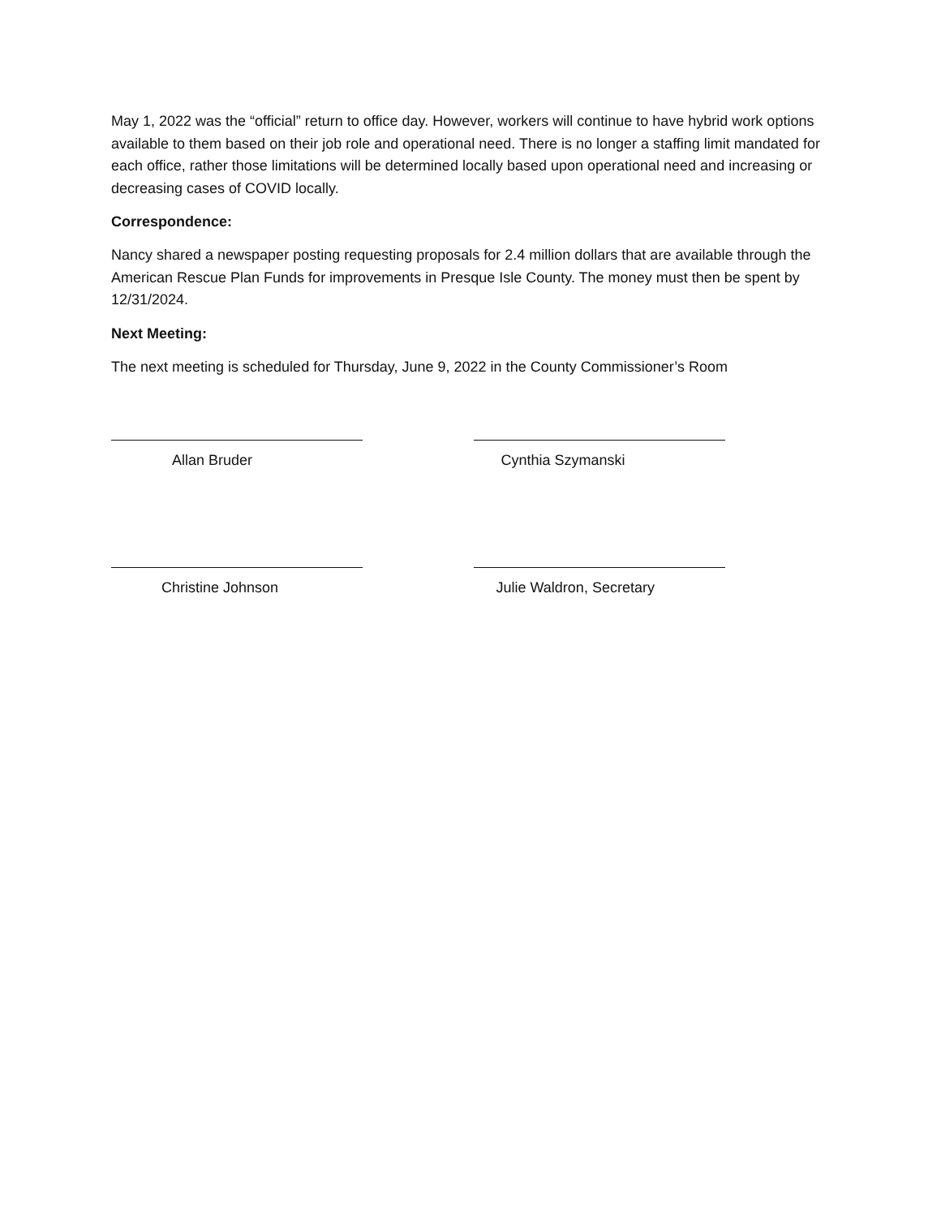May 1, 2022 was the “official” return to office day. However, workers will continue to have hybrid work options available to them based on their job role and operational need. There is no longer a staffing limit mandated for each office, rather those limitations will be determined locally based upon operational need and increasing or decreasing cases of COVID locally.
Correspondence:
Nancy shared a newspaper posting requesting proposals for 2.4 million dollars that are available through the American Rescue Plan Funds for improvements in Presque Isle County. The money must then be spent by 12/31/2024.
Next Meeting:
The next meeting is scheduled for Thursday, June 9, 2022 in the County Commissioner’s Room
Allan Bruder Cynthia Szymanski
Christine Johnson Julie Waldron, Secretary